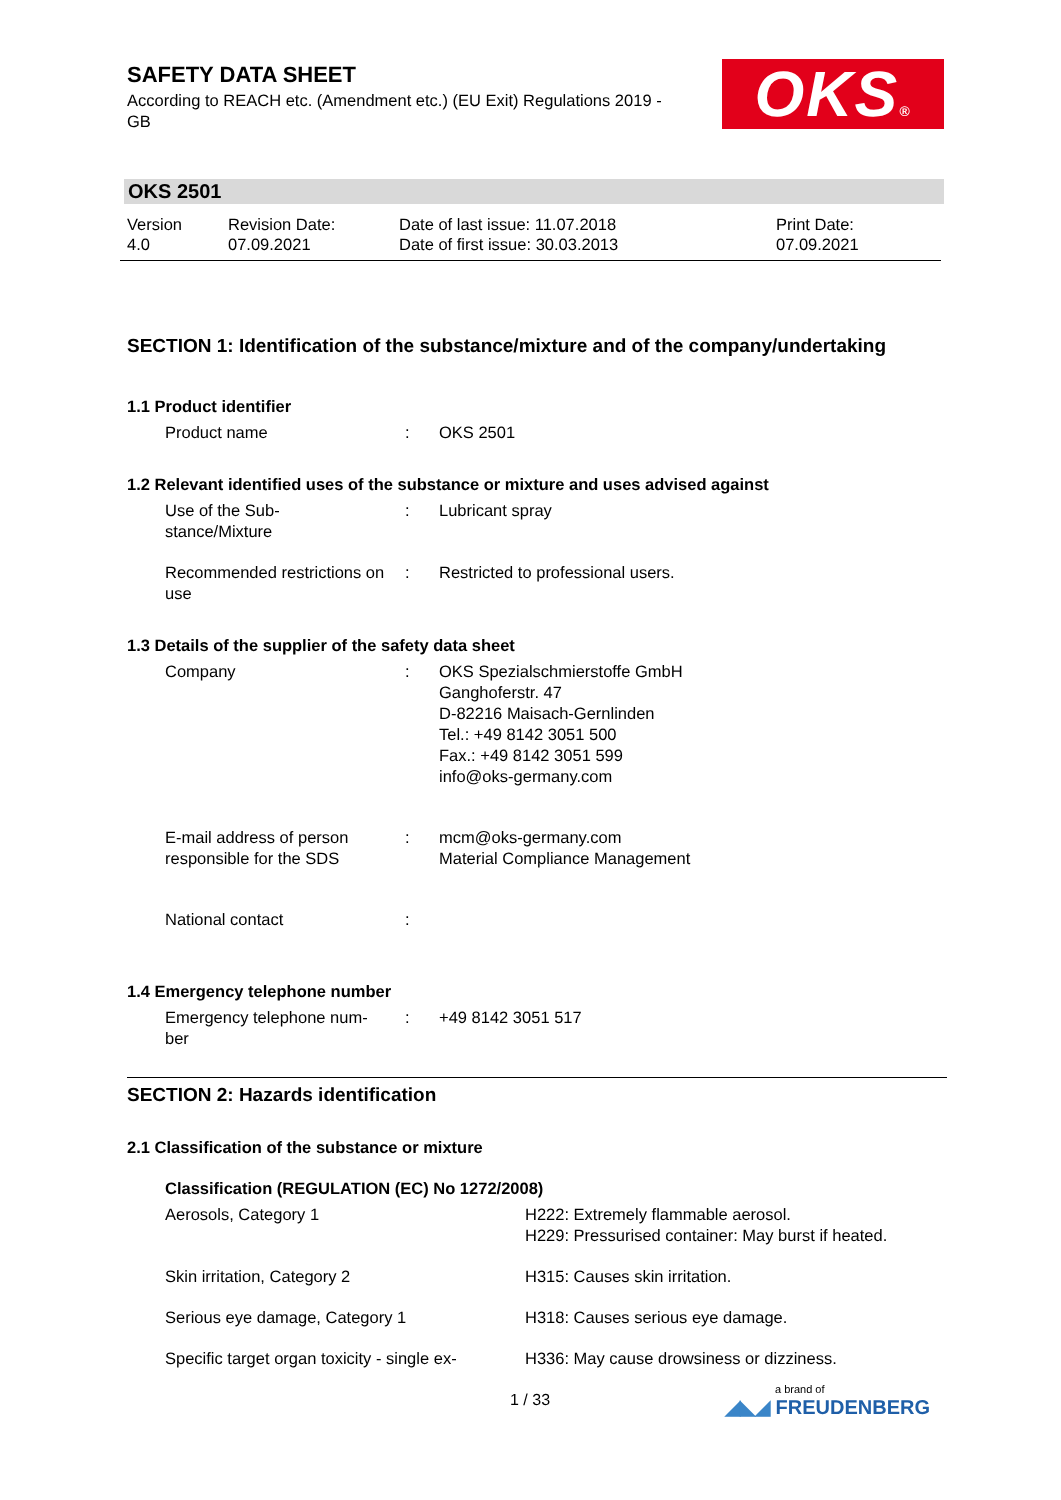SAFETY DATA SHEET
According to REACH etc. (Amendment etc.) (EU Exit) Regulations 2019 - GB
OKS®
OKS 2501
Version
4.0
Revision Date:
07.09.2021
Date of last issue: 11.07.2018
Date of first issue: 30.03.2013
Print Date:
07.09.2021
SECTION 1: Identification of the substance/mixture and of the company/undertaking
1.1 Product identifier
Product name : OKS 2501
1.2 Relevant identified uses of the substance or mixture and uses advised against
Use of the Sub-
stance/Mixture
: Lubricant spray
Recommended restrictions on use
: Restricted to professional users.
1.3 Details of the supplier of the safety data sheet
Company : OKS Spezialschmierstoffe GmbH
Ganghoferstr. 47
D-82216 Maisach-Gernlinden
Tel.: +49 8142 3051 500
Fax.: +49 8142 3051 599
info@oks-germany.com
E-mail address of person responsible for the SDS
: mcm@oks-germany.com
Material Compliance Management
National contact :
1.4 Emergency telephone number
Emergency telephone num-
ber
: +49 8142 3051 517
SECTION 2: Hazards identification
2.1 Classification of the substance or mixture
Classification (REGULATION (EC) No 1272/2008)
Aerosols, Category 1 H222: Extremely flammable aerosol.
H229: Pressurised container: May burst if heated.
Skin irritation, Category 2 H315: Causes skin irritation.
Serious eye damage, Category 1 H318: Causes serious eye damage.
Specific target organ toxicity - single ex-
H336: May cause drowsiness or dizziness.
1 / 33
a brand of
◢◣◢ FREUDENBERG